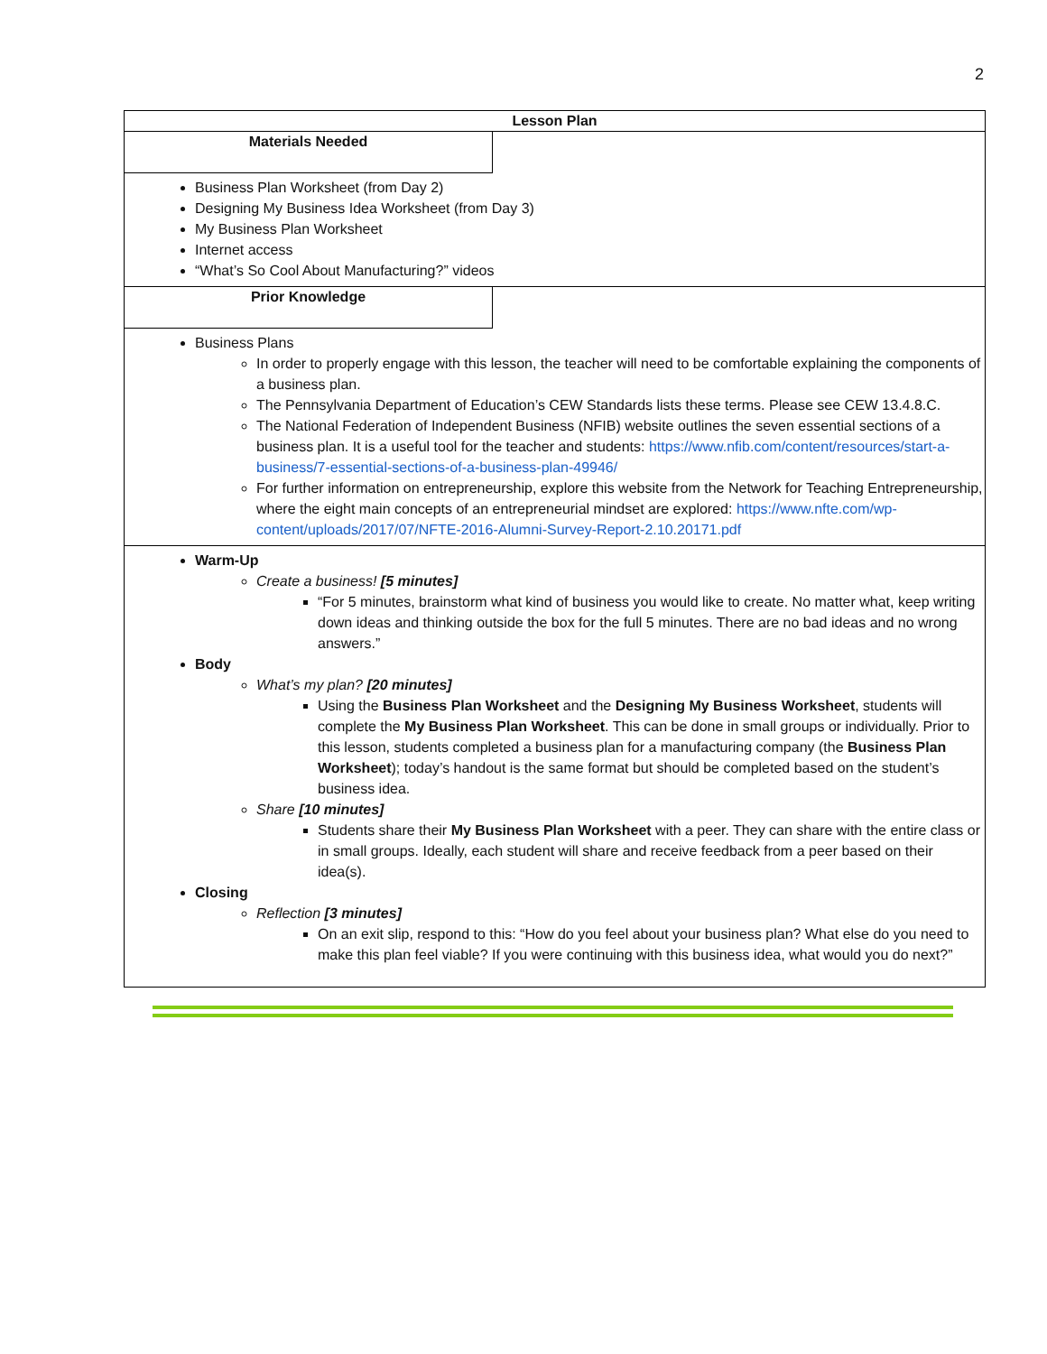2
Lesson Plan
Materials Needed
Business Plan Worksheet (from Day 2)
Designing My Business Idea Worksheet (from Day 3)
My Business Plan Worksheet
Internet access
“What’s So Cool About Manufacturing?” videos
Prior Knowledge
Business Plans
In order to properly engage with this lesson, the teacher will need to be comfortable explaining the components of a business plan.
The Pennsylvania Department of Education’s CEW Standards lists these terms. Please see CEW 13.4.8.C.
The National Federation of Independent Business (NFIB) website outlines the seven essential sections of a business plan. It is a useful tool for the teacher and students: https://www.nfib.com/content/resources/start-a-business/7-essential-sections-of-a-business-plan-49946/
For further information on entrepreneurship, explore this website from the Network for Teaching Entrepreneurship, where the eight main concepts of an entrepreneurial mindset are explored: https://www.nfte.com/wp-content/uploads/2017/07/NFTE-2016-Alumni-Survey-Report-2.10.20171.pdf
Warm-Up
Create a business! [5 minutes]
“For 5 minutes, brainstorm what kind of business you would like to create. No matter what, keep writing down ideas and thinking outside the box for the full 5 minutes. There are no bad ideas and no wrong answers.”
Body
What’s my plan? [20 minutes]
Using the Business Plan Worksheet and the Designing My Business Worksheet, students will complete the My Business Plan Worksheet. This can be done in small groups or individually. Prior to this lesson, students completed a business plan for a manufacturing company (the Business Plan Worksheet); today’s handout is the same format but should be completed based on the student’s business idea.
Share [10 minutes]
Students share their My Business Plan Worksheet with a peer. They can share with the entire class or in small groups. Ideally, each student will share and receive feedback from a peer based on their idea(s).
Closing
Reflection [3 minutes]
On an exit slip, respond to this: “How do you feel about your business plan? What else do you need to make this plan feel viable? If you were continuing with this business idea, what would you do next?”